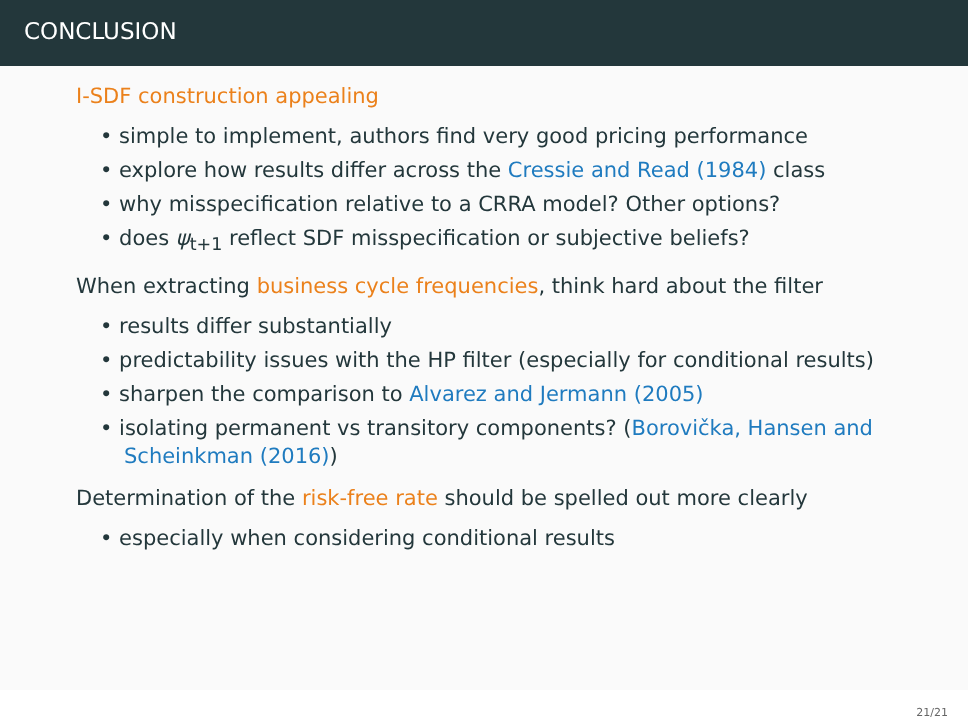CONCLUSION
I-SDF construction appealing
• simple to implement, authors find very good pricing performance
• explore how results differ across the Cressie and Read (1984) class
• why misspecification relative to a CRRA model? Other options?
• does ψ<sub>t+1</sub> reflect SDF misspecification or subjective beliefs?
When extracting business cycle frequencies, think hard about the filter
• results differ substantially
• predictability issues with the HP filter (especially for conditional results)
• sharpen the comparison to Alvarez and Jermann (2005)
• isolating permanent vs transitory components? (Borovička, Hansen and Scheinkman (2016))
Determination of the risk-free rate should be spelled out more clearly
• especially when considering conditional results
21/21